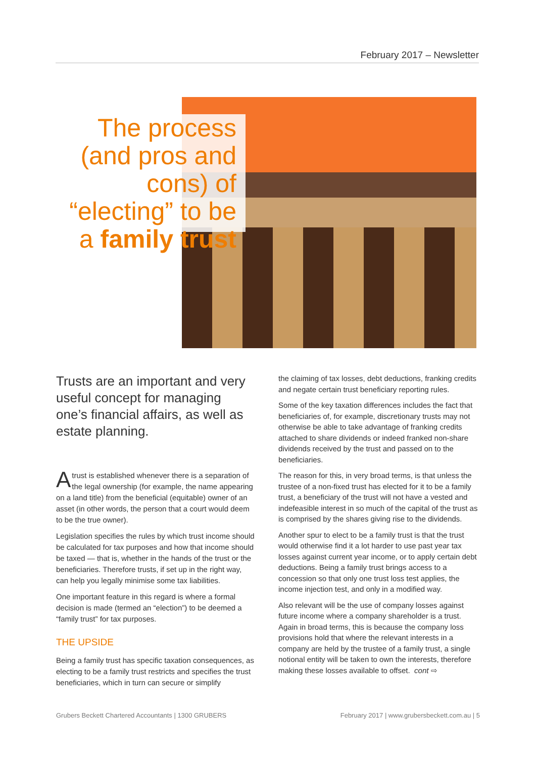February 2017 – Newsletter
The process (and pros and cons) of “electing” to be a family trust
Trusts are an important and very useful concept for managing one’s financial affairs, as well as estate planning.
Atrust is established whenever there is a separation of the legal ownership (for example, the name appearing on a land title) from the beneficial (equitable) owner of an asset (in other words, the person that a court would deem to be the true owner).
Legislation specifies the rules by which trust income should be calculated for tax purposes and how that income should be taxed — that is, whether in the hands of the trust or the beneficiaries. Therefore trusts, if set up in the right way, can help you legally minimise some tax liabilities.
One important feature in this regard is where a formal decision is made (termed an “election”) to be deemed a “family trust” for tax purposes.
THE UPSIDE
Being a family trust has specific taxation consequences, as electing to be a family trust restricts and specifies the trust beneficiaries, which in turn can secure or simplify
the claiming of tax losses, debt deductions, franking credits and negate certain trust beneficiary reporting rules.
Some of the key taxation differences includes the fact that beneficiaries of, for example, discretionary trusts may not otherwise be able to take advantage of franking credits attached to share dividends or indeed franked non-share dividends received by the trust and passed on to the beneficiaries.
The reason for this, in very broad terms, is that unless the trustee of a non-fixed trust has elected for it to be a family trust, a beneficiary of the trust will not have a vested and indefeasible interest in so much of the capital of the trust as is comprised by the shares giving rise to the dividends.
Another spur to elect to be a family trust is that the trust would otherwise find it a lot harder to use past year tax losses against current year income, or to apply certain debt deductions. Being a family trust brings access to a concession so that only one trust loss test applies, the income injection test, and only in a modified way.
Also relevant will be the use of company losses against future income where a company shareholder is a trust. Again in broad terms, this is because the company loss provisions hold that where the relevant interests in a company are held by the trustee of a family trust, a single notional entity will be taken to own the interests, therefore making these losses available to offset. cont ⇨
Grubers Beckett Chartered Accountants | 1300 GRUBERS
February 2017 | www.grubersbeckett.com.au | 5